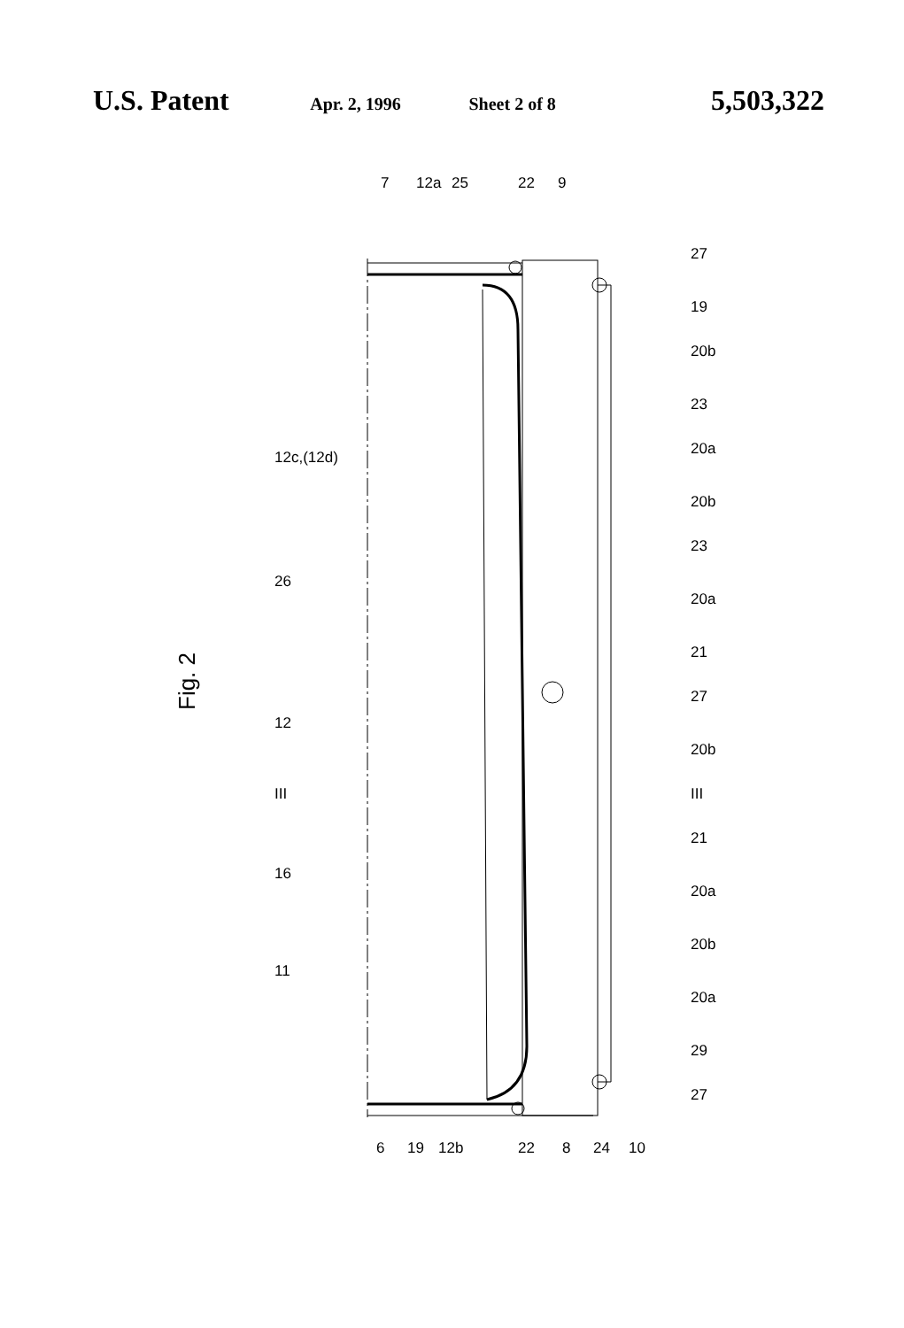U.S. Patent Apr. 2, 1996 Sheet 2 of 8 5,503,322
Fig. 2
7
12a
25
22
9
27
19
20b
23
20a
20b
23
20a
21
27
20b
III
21
20a
20b
20a
29
27
12c,(12d)
26
12
III
16
11
6
19
12b
22
8
24
10